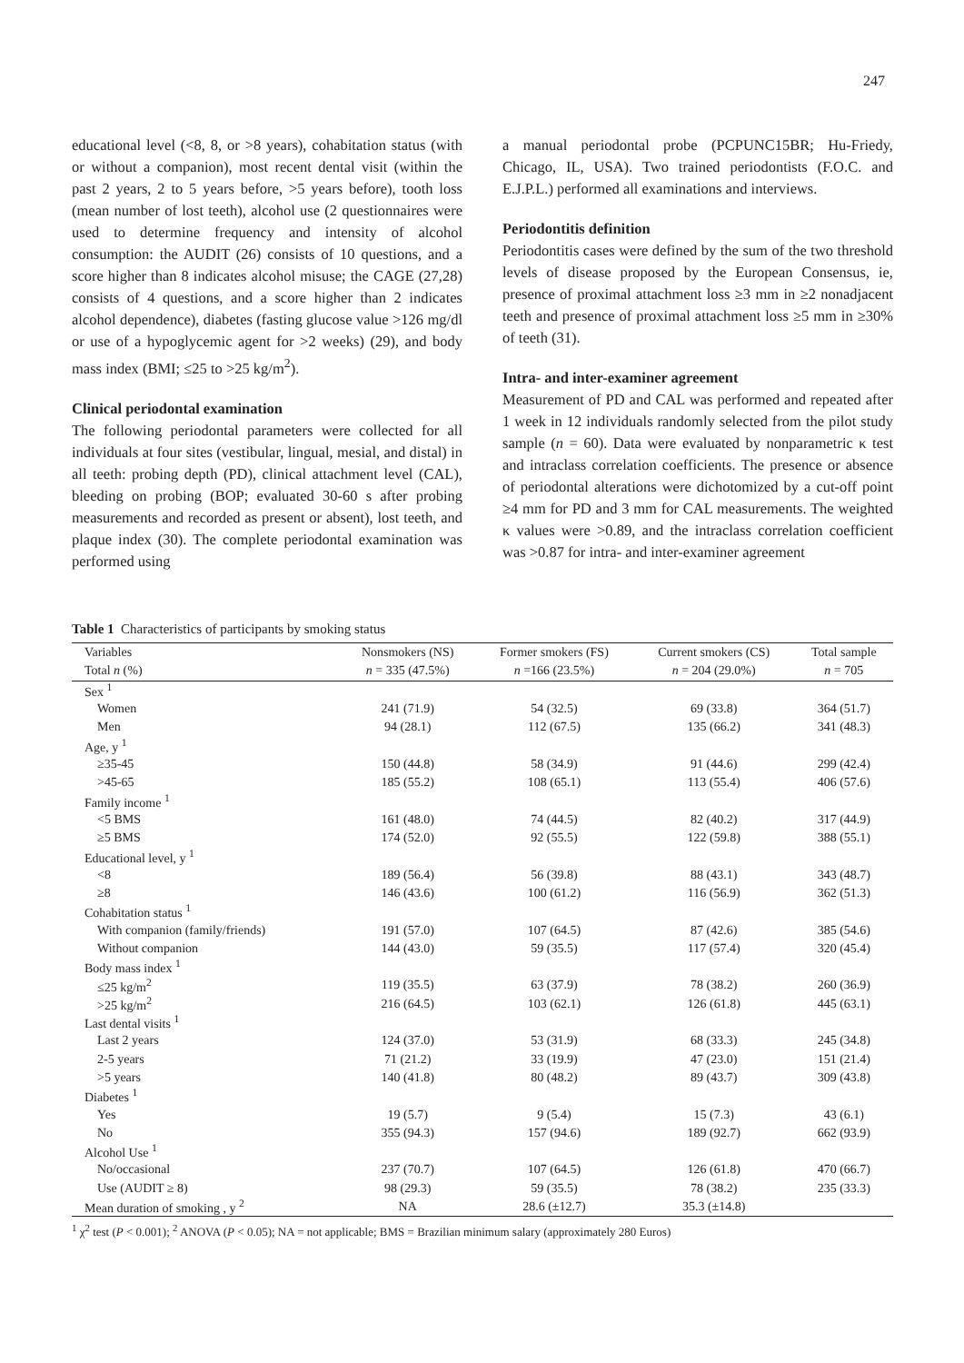247
educational level (<8, 8, or >8 years), cohabitation status (with or without a companion), most recent dental visit (within the past 2 years, 2 to 5 years before, >5 years before), tooth loss (mean number of lost teeth), alcohol use (2 questionnaires were used to determine frequency and intensity of alcohol consumption: the AUDIT (26) consists of 10 questions, and a score higher than 8 indicates alcohol misuse; the CAGE (27,28) consists of 4 questions, and a score higher than 2 indicates alcohol dependence), diabetes (fasting glucose value >126 mg/dl or use of a hypoglycemic agent for >2 weeks) (29), and body mass index (BMI; ≤25 to >25 kg/m<sup>2</sup>).
Clinical periodontal examination
The following periodontal parameters were collected for all individuals at four sites (vestibular, lingual, mesial, and distal) in all teeth: probing depth (PD), clinical attachment level (CAL), bleeding on probing (BOP; evaluated 30-60 s after probing measurements and recorded as present or absent), lost teeth, and plaque index (30). The complete periodontal examination was performed using
a manual periodontal probe (PCPUNC15BR; Hu-Friedy, Chicago, IL, USA). Two trained periodontists (F.O.C. and E.J.P.L.) performed all examinations and interviews.
Periodontitis definition
Periodontitis cases were defined by the sum of the two threshold levels of disease proposed by the European Consensus, ie, presence of proximal attachment loss ≥3 mm in ≥2 nonadjacent teeth and presence of proximal attachment loss ≥5 mm in ≥30% of teeth (31).
Intra- and inter-examiner agreement
Measurement of PD and CAL was performed and repeated after 1 week in 12 individuals randomly selected from the pilot study sample (n = 60). Data were evaluated by nonparametric κ test and intraclass correlation coefficients. The presence or absence of periodontal alterations were dichotomized by a cut-off point ≥4 mm for PD and 3 mm for CAL measurements. The weighted κ values were >0.89, and the intraclass correlation coefficient was >0.87 for intra- and inter-examiner agreement
Table 1 Characteristics of participants by smoking status
| Variables | Nonsmokers (NS) | Former smokers (FS) | Current smokers (CS) | Total sample |
| --- | --- | --- | --- | --- |
| Total n (%) | n = 335 (47.5%) | n =166 (23.5%) | n = 204 (29.0%) | n = 705 |
| Sex <sup>1</sup> | | | | |
| Women | 241 (71.9) | 54 (32.5) | 69 (33.8) | 364 (51.7) |
| Men | 94 (28.1) | 112 (67.5) | 135 (66.2) | 341 (48.3) |
| Age, y <sup>1</sup> | | | | |
| ≥35-45 | 150 (44.8) | 58 (34.9) | 91 (44.6) | 299 (42.4) |
| >45-65 | 185 (55.2) | 108 (65.1) | 113 (55.4) | 406 (57.6) |
| Family income <sup>1</sup> | | | | |
| <5 BMS | 161 (48.0) | 74 (44.5) | 82 (40.2) | 317 (44.9) |
| ≥5 BMS | 174 (52.0) | 92 (55.5) | 122 (59.8) | 388 (55.1) |
| Educational level, y <sup>1</sup> | | | | |
| <8 | 189 (56.4) | 56 (39.8) | 88 (43.1) | 343 (48.7) |
| ≥8 | 146 (43.6) | 100 (61.2) | 116 (56.9) | 362 (51.3) |
| Cohabitation status <sup>1</sup> | | | | |
| With companion (family/friends) | 191 (57.0) | 107 (64.5) | 87 (42.6) | 385 (54.6) |
| Without companion | 144 (43.0) | 59 (35.5) | 117 (57.4) | 320 (45.4) |
| Body mass index <sup>1</sup> | | | | |
| ≤25 kg/m<sup>2</sup> | 119 (35.5) | 63 (37.9) | 78 (38.2) | 260 (36.9) |
| >25 kg/m<sup>2</sup> | 216 (64.5) | 103 (62.1) | 126 (61.8) | 445 (63.1) |
| Last dental visits <sup>1</sup> | | | | |
| Last 2 years | 124 (37.0) | 53 (31.9) | 68 (33.3) | 245 (34.8) |
| 2-5 years | 71 (21.2) | 33 (19.9) | 47 (23.0) | 151 (21.4) |
| >5 years | 140 (41.8) | 80 (48.2) | 89 (43.7) | 309 (43.8) |
| Diabetes <sup>1</sup> | | | | |
| Yes | 19 (5.7) | 9 (5.4) | 15 (7.3) | 43 (6.1) |
| No | 355 (94.3) | 157 (94.6) | 189 (92.7) | 662 (93.9) |
| Alcohol Use <sup>1</sup> | | | | |
| No/occasional | 237 (70.7) | 107 (64.5) | 126 (61.8) | 470 (66.7) |
| Use (AUDIT ≥ 8) | 98 (29.3) | 59 (35.5) | 78 (38.2) | 235 (33.3) |
| Mean duration of smoking , y <sup>2</sup> | NA | 28.6 (±12.7) | 35.3 (±14.8) | |
<sup>1</sup> χ<sup>2</sup> test (P < 0.001); <sup>2</sup> ANOVA (P < 0.05); NA = not applicable; BMS = Brazilian minimum salary (approximately 280 Euros)